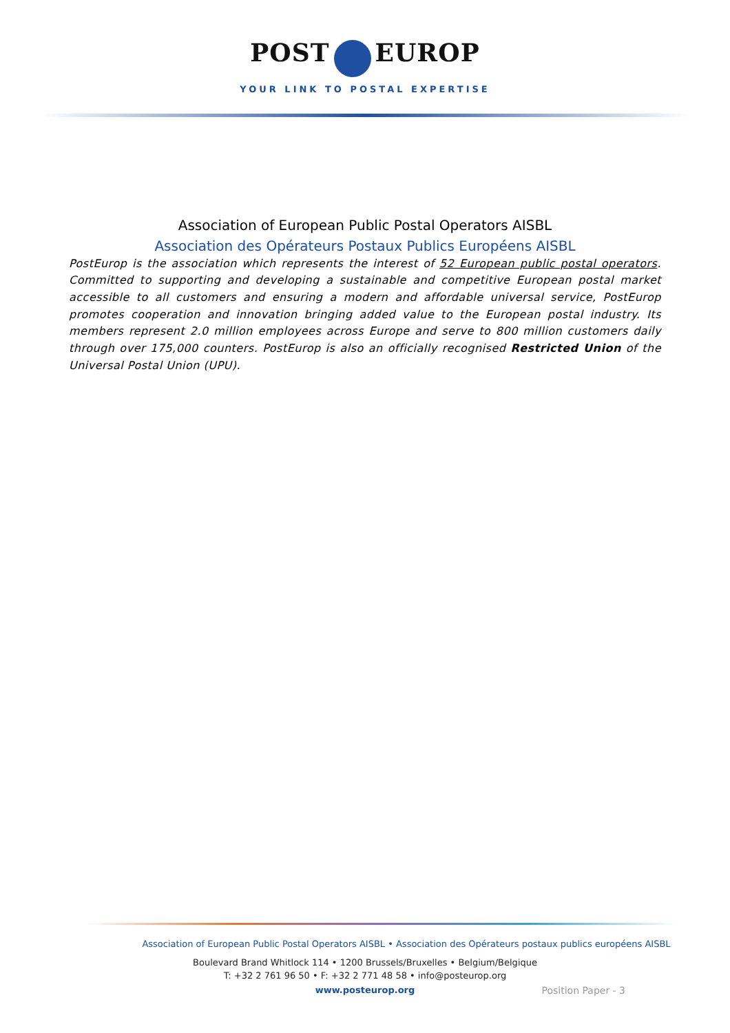POST EUROP
YOUR LINK TO POSTAL EXPERTISE
Association of European Public Postal Operators AISBL
Association des Opérateurs Postaux Publics Européens AISBL
PostEurop is the association which represents the interest of 52 European public postal operators. Committed to supporting and developing a sustainable and competitive European postal market accessible to all customers and ensuring a modern and affordable universal service, PostEurop promotes cooperation and innovation bringing added value to the European postal industry. Its members represent 2.0 million employees across Europe and serve to 800 million customers daily through over 175,000 counters. PostEurop is also an officially recognised Restricted Union of the Universal Postal Union (UPU).
Association of European Public Postal Operators AISBL • Association des Opérateurs postaux publics européens AISBL
Boulevard Brand Whitlock 114 • 1200 Brussels/Bruxelles • Belgium/Belgique
T: +32 2 761 96 50 • F: +32 2 771 48 58 • info@posteurop.org
www.posteurop.org
Position Paper - 3